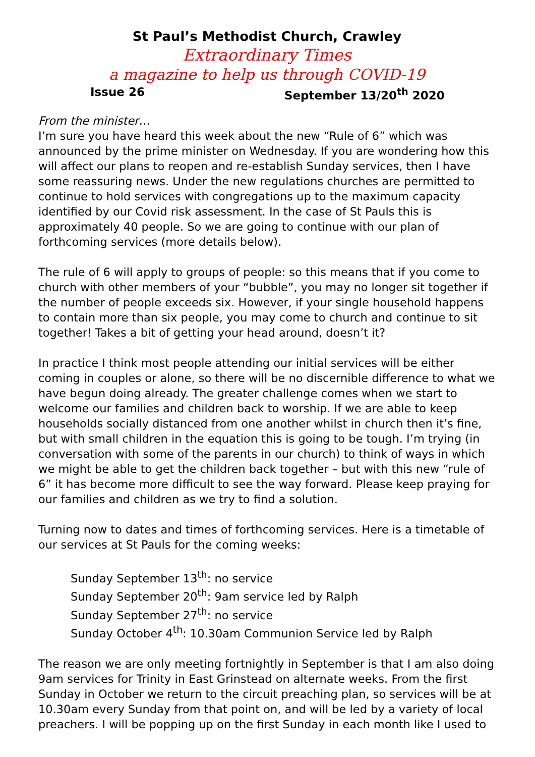St Paul’s Methodist Church, Crawley
Extraordinary Times
a magazine to help us through COVID-19
Issue 26 September 13/20<sup>th</sup> 2020
From the minister…
I’m sure you have heard this week about the new “Rule of 6” which was announced by the prime minister on Wednesday. If you are wondering how this will affect our plans to reopen and re-establish Sunday services, then I have some reassuring news. Under the new regulations churches are permitted to continue to hold services with congregations up to the maximum capacity identified by our Covid risk assessment. In the case of St Pauls this is approximately 40 people. So we are going to continue with our plan of forthcoming services (more details below).
The rule of 6 will apply to groups of people: so this means that if you come to church with other members of your “bubble”, you may no longer sit together if the number of people exceeds six. However, if your single household happens to contain more than six people, you may come to church and continue to sit together! Takes a bit of getting your head around, doesn’t it?
In practice I think most people attending our initial services will be either coming in couples or alone, so there will be no discernible difference to what we have begun doing already. The greater challenge comes when we start to welcome our families and children back to worship. If we are able to keep households socially distanced from one another whilst in church then it’s fine, but with small children in the equation this is going to be tough. I’m trying (in conversation with some of the parents in our church) to think of ways in which we might be able to get the children back together – but with this new “rule of 6” it has become more difficult to see the way forward. Please keep praying for our families and children as we try to find a solution.
Turning now to dates and times of forthcoming services. Here is a timetable of our services at St Pauls for the coming weeks:
Sunday September 13<sup>th</sup>: no service
Sunday September 20<sup>th</sup>: 9am service led by Ralph
Sunday September 27<sup>th</sup>: no service
Sunday October 4<sup>th</sup>: 10.30am Communion Service led by Ralph
The reason we are only meeting fortnightly in September is that I am also doing 9am services for Trinity in East Grinstead on alternate weeks. From the first Sunday in October we return to the circuit preaching plan, so services will be at 10.30am every Sunday from that point on, and will be led by a variety of local preachers. I will be popping up on the first Sunday in each month like I used to